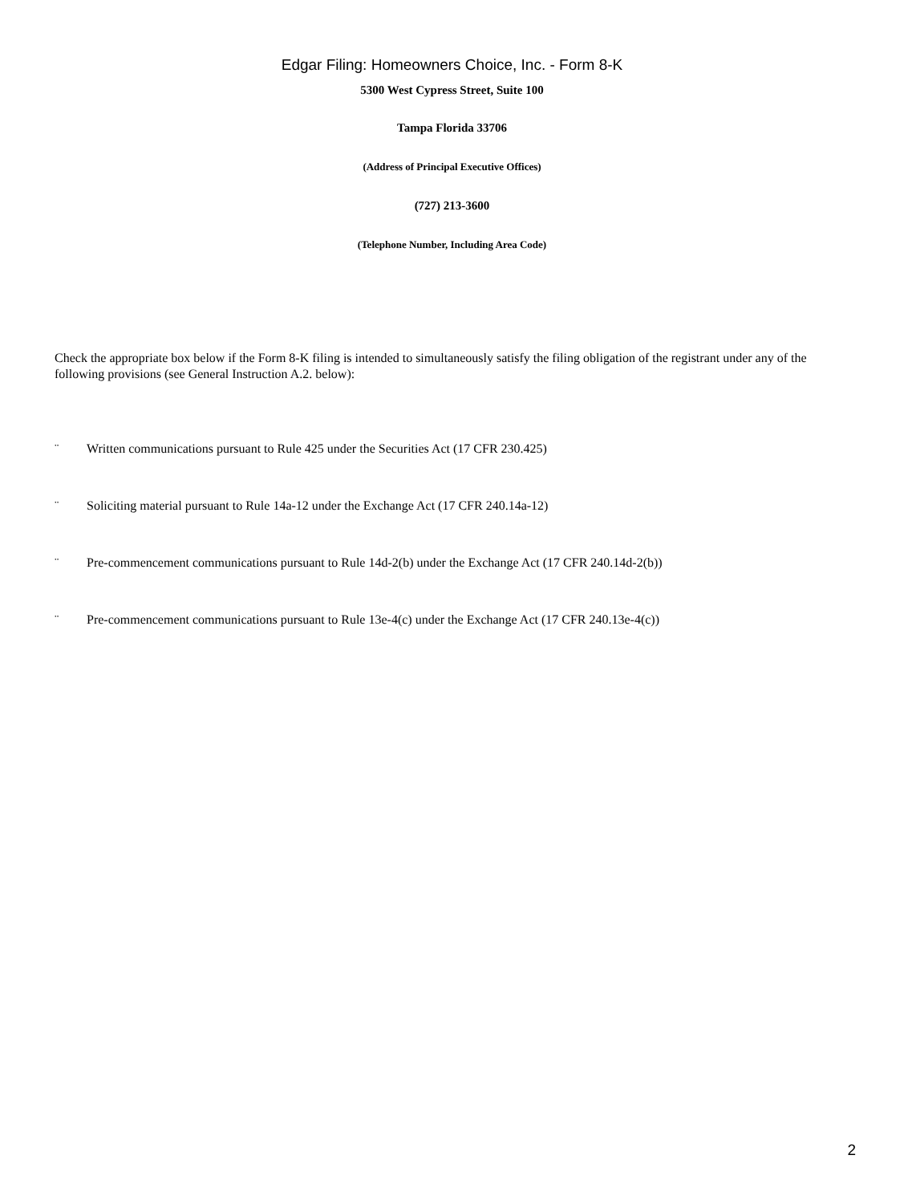Edgar Filing: Homeowners Choice, Inc. - Form 8-K
5300 West Cypress Street, Suite 100
Tampa Florida 33706
(Address of Principal Executive Offices)
(727) 213-3600
(Telephone Number, Including Area Code)
Check the appropriate box below if the Form 8-K filing is intended to simultaneously satisfy the filing obligation of the registrant under any of the following provisions (see General Instruction A.2. below):
¨ Written communications pursuant to Rule 425 under the Securities Act (17 CFR 230.425)
¨ Soliciting material pursuant to Rule 14a-12 under the Exchange Act (17 CFR 240.14a-12)
¨ Pre-commencement communications pursuant to Rule 14d-2(b) under the Exchange Act (17 CFR 240.14d-2(b))
¨ Pre-commencement communications pursuant to Rule 13e-4(c) under the Exchange Act (17 CFR 240.13e-4(c))
2